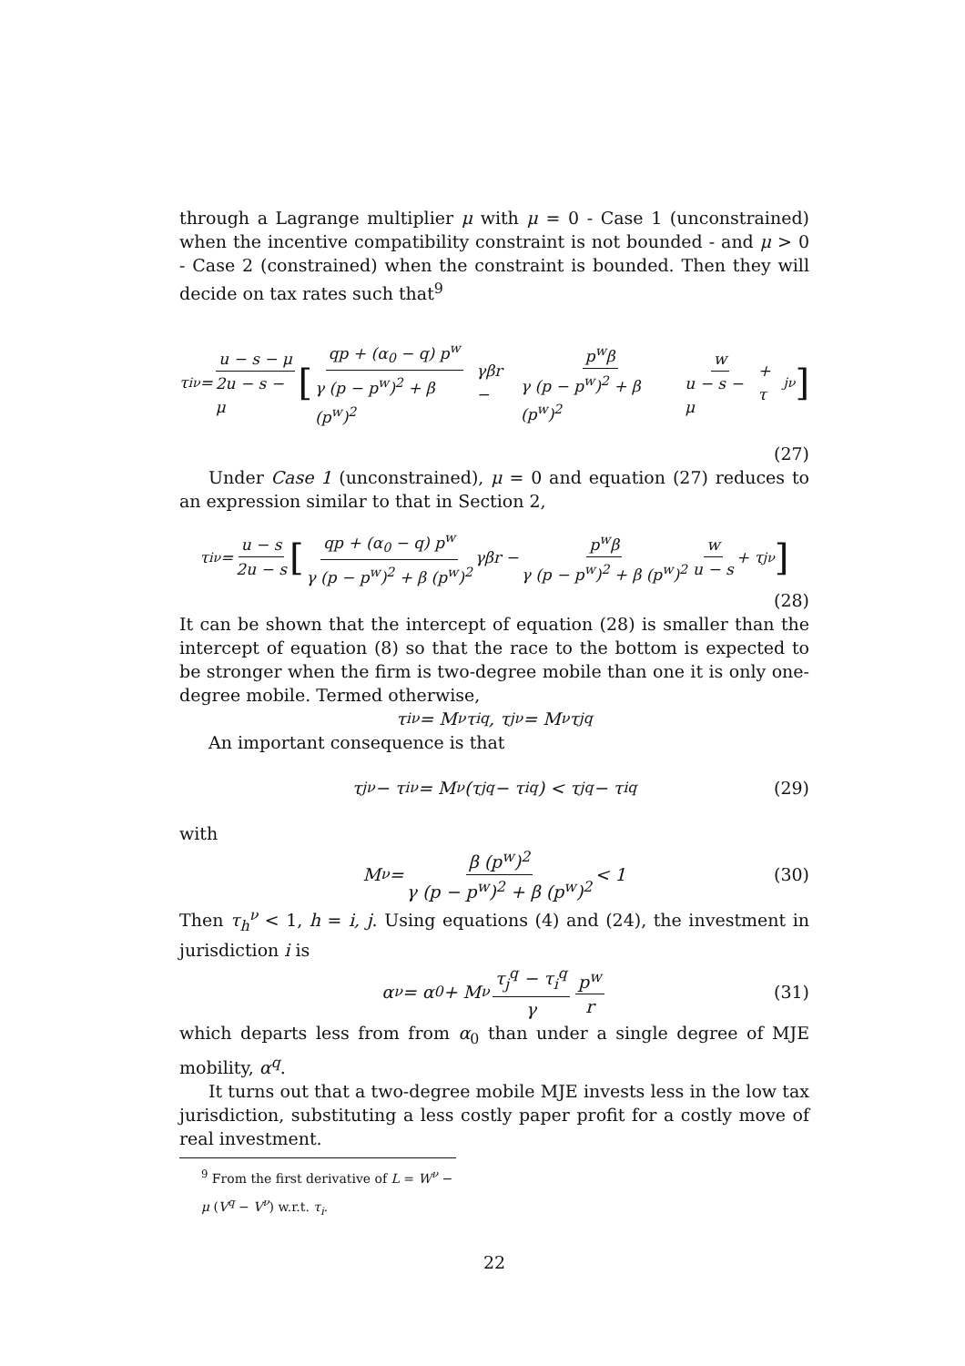through a Lagrange multiplier μ with μ = 0 - Case 1 (unconstrained) when the incentive compatibility constraint is not bounded - and μ > 0 - Case 2 (constrained) when the constraint is bounded. Then they will decide on tax rates such that<sup>9</sup>
τ<sub>i</sub><sup>ν</sup> = u − s − μ 2u − s − μ [qp + (α<sub>0</sub> − q) p<sup>w</sup> γ (p − p<sup>w</sup>)<sup>2</sup> + β (p<sup>w</sup>)<sup>2</sup> γβr − p<sup>w</sup>β γ (p − p<sup>w</sup>)<sup>2</sup> + β (p<sup>w</sup>)<sup>2</sup> w u − s − μ + τ<sub>j</sub><sup>ν</sup>]
(27)
Under Case 1 (unconstrained), μ = 0 and equation (27) reduces to an expression similar to that in Section 2,
τ<sub>i</sub><sup>ν</sup> = u − s 2u − s [qp + (α<sub>0</sub> − q) p<sup>w</sup> γ (p − p<sup>w</sup>)<sup>2</sup> + β (p<sup>w</sup>)<sup>2</sup> γβr − p<sup>w</sup>β γ (p − p<sup>w</sup>)<sup>2</sup> + β (p<sup>w</sup>)<sup>2</sup> w u − s + τ<sub>j</sub><sup>ν</sup>]
(28)
It can be shown that the intercept of equation (28) is smaller than the intercept of equation (8) so that the race to the bottom is expected to be stronger when the firm is two-degree mobile than one it is only one-degree mobile. Termed otherwise,
τ<sub>i</sub><sup>ν</sup> = M<sup>ν</sup>τ<sub>i</sub><sup>q</sup>, τ<sub>j</sub><sup>ν</sup> = M<sup>ν</sup>τ<sub>j</sub><sup>q</sup>
An important consequence is that
τ<sub>j</sub><sup>ν</sup> − τ<sub>i</sub><sup>ν</sup> = M<sup>ν</sup> (τ<sub>j</sub><sup>q</sup> − τ<sub>i</sub><sup>q</sup>) < τ<sub>j</sub><sup>q</sup> − τ<sub>i</sub><sup>q</sup> (29)
with
M<sup>ν</sup> = β (p<sup>w</sup>)<sup>2</sup> γ (p − p<sup>w</sup>)<sup>2</sup> + β (p<sup>w</sup>)<sup>2</sup> < 1 (30)
Then τ<sub>h</sub><sup>ν</sup> < 1, h = i, j. Using equations (4) and (24), the investment in jurisdiction i is
α<sup>ν</sup> = α<sub>0</sub> + M<sup>ν</sup> τ<sub>j</sub><sup>q</sup> − τ<sub>i</sub><sup>q</sup> γ p<sup>w</sup> r (31)
which departs less from from α<sub>0</sub> than under a single degree of MJE mobility, α<sup>q</sup>.
It turns out that a two-degree mobile MJE invests less in the low tax jurisdiction, substituting a less costly paper profit for a costly move of real investment.
<sup>9</sup> From the first derivative of L = W<sup>ν</sup> − μ (V<sup>q</sup> − V<sup>ν</sup>) w.r.t. τ<sub>i</sub>.
22